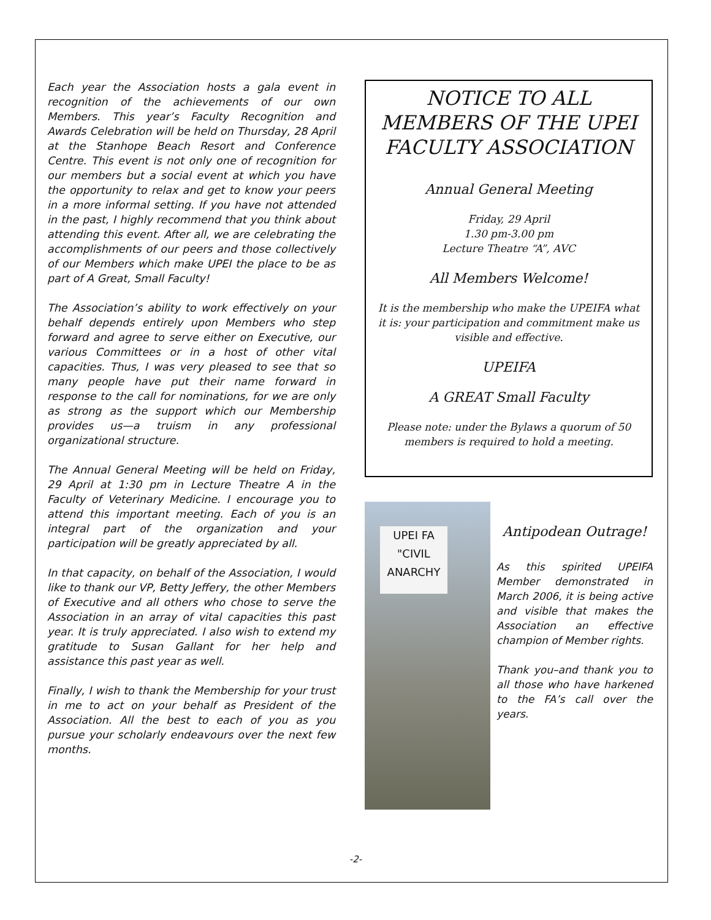Each year the Association hosts a gala event in recognition of the achievements of our own Members. This year’s Faculty Recognition and Awards Celebration will be held on Thursday, 28 April at the Stanhope Beach Resort and Conference Centre. This event is not only one of recognition for our members but a social event at which you have the opportunity to relax and get to know your peers in a more informal setting. If you have not attended in the past, I highly recommend that you think about attending this event. After all, we are celebrating the accomplishments of our peers and those collectively of our Members which make UPEI the place to be as part of A Great, Small Faculty!
The Association’s ability to work effectively on your behalf depends entirely upon Members who step forward and agree to serve either on Executive, our various Committees or in a host of other vital capacities. Thus, I was very pleased to see that so many people have put their name forward in response to the call for nominations, for we are only as strong as the support which our Membership provides us—a truism in any professional organizational structure.
The Annual General Meeting will be held on Friday, 29 April at 1:30 pm in Lecture Theatre A in the Faculty of Veterinary Medicine. I encourage you to attend this important meeting. Each of you is an integral part of the organization and your participation will be greatly appreciated by all.
In that capacity, on behalf of the Association, I would like to thank our VP, Betty Jeffery, the other Members of Executive and all others who chose to serve the Association in an array of vital capacities this past year. It is truly appreciated. I also wish to extend my gratitude to Susan Gallant for her help and assistance this past year as well.
Finally, I wish to thank the Membership for your trust in me to act on your behalf as President of the Association. All the best to each of you as you pursue your scholarly endeavours over the next few months.
NOTICE TO ALL MEMBERS OF THE UPEI FACULTY ASSOCIATION
Annual General Meeting
Friday, 29 April
1.30 pm-3.00 pm
Lecture Theatre “A”, AVC
All Members Welcome!
It is the membership who make the UPEIFA what it is: your participation and commitment make us visible and effective.
UPEIFA
A GREAT Small Faculty
Please note: under the Bylaws a quorum of 50 members is required to hold a meeting.
UPEI FA
"CIVIL
ANARCHY
Antipodean Outrage!
As this spirited UPEIFA Member demonstrated in March 2006, it is being active and visible that makes the Association an effective champion of Member rights.
Thank you–and thank you to all those who have harkened to the FA’s call over the years.
-2-